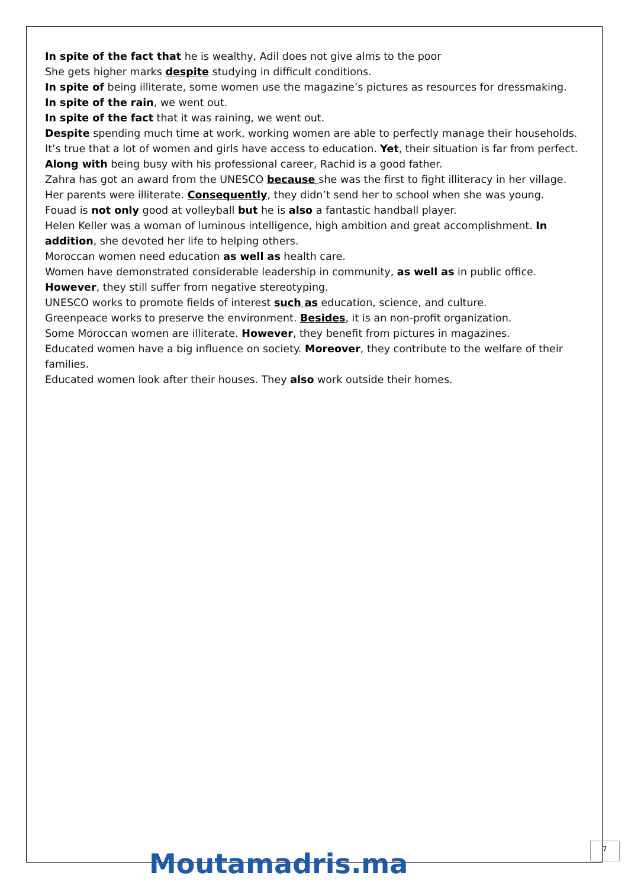In spite of the fact that he is wealthy, Adil does not give alms to the poor
She gets higher marks despite studying in difficult conditions.
In spite of being illiterate, some women use the magazine’s pictures as resources for dressmaking.
In spite of the rain, we went out.
In spite of the fact that it was raining, we went out.
Despite spending much time at work, working women are able to perfectly manage their households.
It’s true that a lot of women and girls have access to education. Yet, their situation is far from perfect.
Along with being busy with his professional career, Rachid is a good father.
Zahra has got an award from the UNESCO because she was the first to fight illiteracy in her village.
Her parents were illiterate. Consequently, they didn’t send her to school when she was young.
Fouad is not only good at volleyball but he is also a fantastic handball player.
Helen Keller was a woman of luminous intelligence, high ambition and great accomplishment. In addition, she devoted her life to helping others.
Moroccan women need education as well as health care.
Women have demonstrated considerable leadership in community, as well as in public office. However, they still suffer from negative stereotyping.
UNESCO works to promote fields of interest such as education, science, and culture.
Greenpeace works to preserve the environment. Besides, it is an non-profit organization.
Some Moroccan women are illiterate. However, they benefit from pictures in magazines.
Educated women have a big influence on society. Moreover, they contribute to the welfare of their families.
Educated women look after their houses. They also work outside their homes.
Moutamadris.ma
7